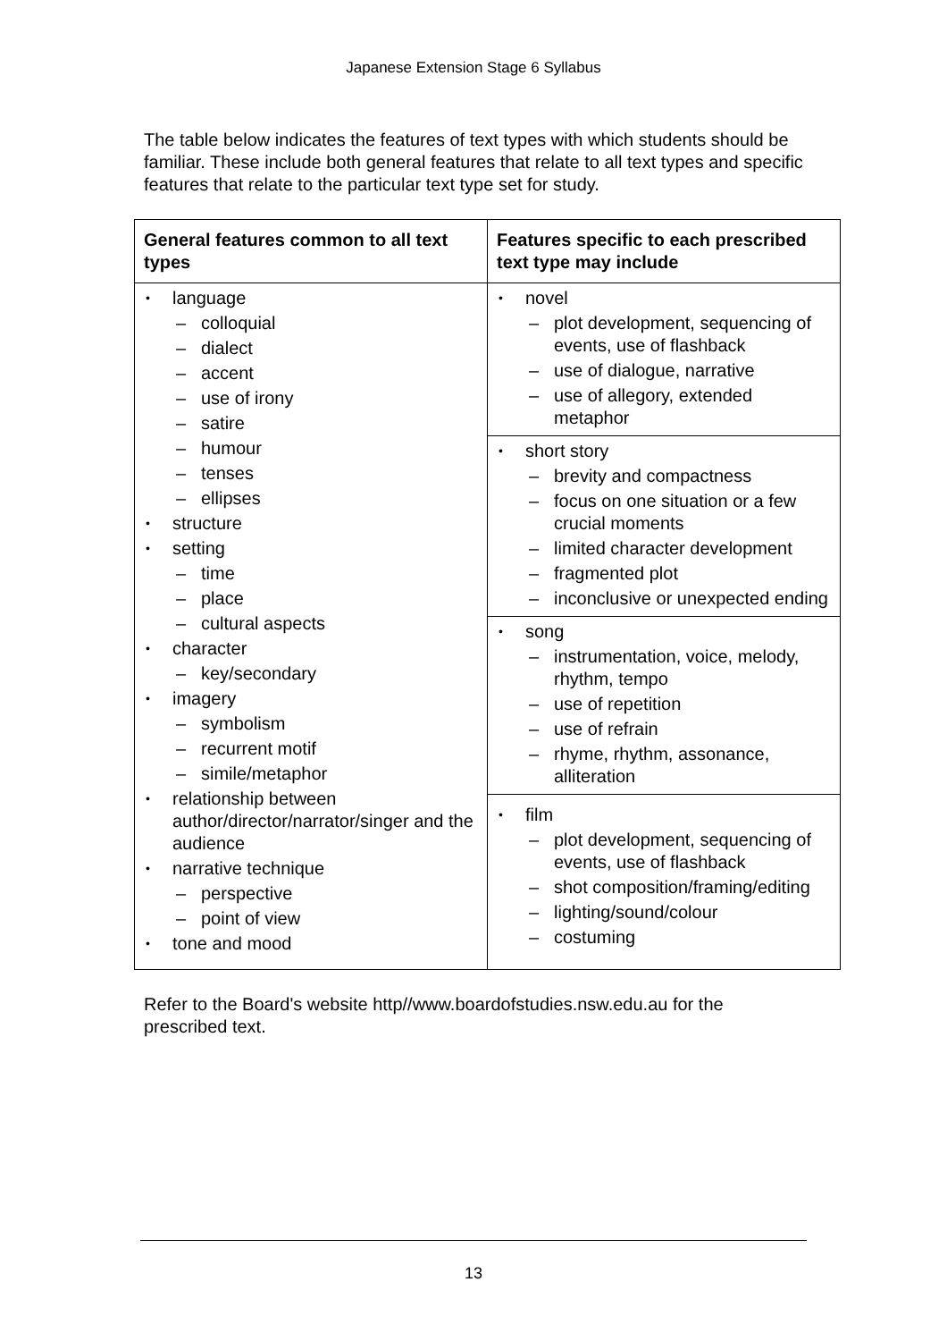Japanese Extension Stage 6 Syllabus
The table below indicates the features of text types with which students should be familiar. These include both general features that relate to all text types and specific features that relate to the particular text type set for study.
| General features common to all text types | Features specific to each prescribed text type may include |
| --- | --- |
| language colloquial dialect accent use of irony satire humour tenses ellipses structure setting time place cultural aspects character key/secondary imagery symbolism recurrent motif simile/metaphor relationship between author/director/narrator/singer and the audience narrative technique perspective point of view tone and mood | novel plot development, sequencing of events, use of flashback use of dialogue, narrative use of allegory, extended metaphor short story brevity and compactness focus on one situation or a few crucial moments limited character development fragmented plot inconclusive or unexpected ending song instrumentation, voice, melody, rhythm, tempo use of repetition use of refrain rhyme, rhythm, assonance, alliteration film plot development, sequencing of events, use of flashback shot composition/framing/editing lighting/sound/colour costuming |
Refer to the Board's website http//www.boardofstudies.nsw.edu.au for the prescribed text.
13